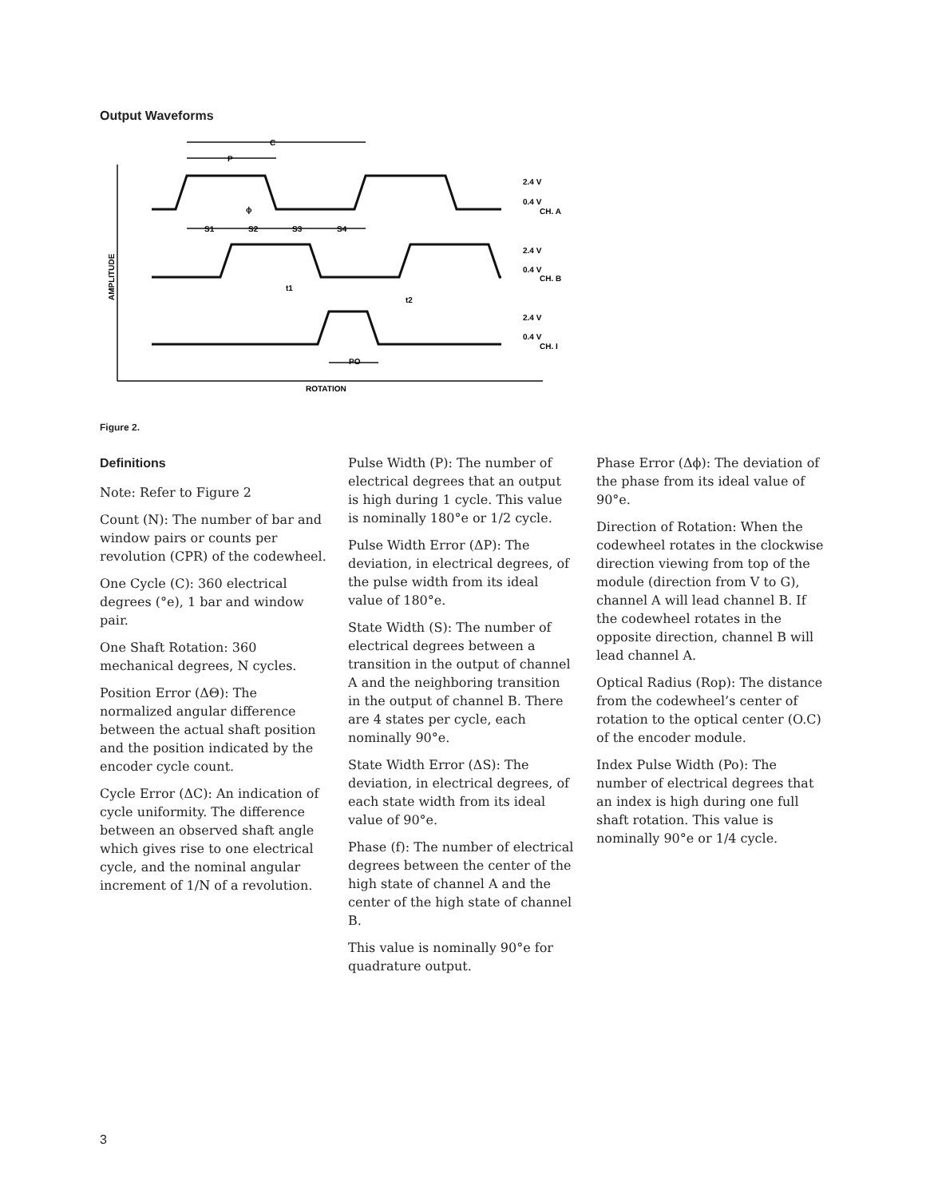Output Waveforms
C
P
ϕ
S1
S2
S3
S4
2.4 V
0.4 V
CH. A
2.4 V
0.4 V
CH. B
2.4 V
0.4 V
CH. I
t1
t2
PO
ROTATION
AMPLITUDE
Figure 2.
Definitions
Note: Refer to Figure 2
Count (N): The number of bar and window pairs or counts per revolution (CPR) of the codewheel.
One Cycle (C): 360 electrical degrees (°e), 1 bar and window pair.
One Shaft Rotation: 360 mechanical degrees, N cycles.
Position Error (ΔΘ): The normalized angular difference between the actual shaft position and the position indicated by the encoder cycle count.
Cycle Error (ΔC): An indication of cycle uniformity. The difference between an observed shaft angle which gives rise to one electrical cycle, and the nominal angular increment of 1/N of a revolution.
Pulse Width (P): The number of electrical degrees that an output is high during 1 cycle. This value is nominally 180°e or 1/2 cycle.
Pulse Width Error (ΔP): The deviation, in electrical degrees, of the pulse width from its ideal value of 180°e.
State Width (S): The number of electrical degrees between a transition in the output of channel A and the neighboring transition in the output of channel B. There are 4 states per cycle, each nominally 90°e.
State Width Error (ΔS): The deviation, in electrical degrees, of each state width from its ideal value of 90°e.
Phase (f): The number of electrical degrees between the center of the high state of channel A and the center of the high state of channel B.
This value is nominally 90°e for quadrature output.
Phase Error (Δϕ): The deviation of the phase from its ideal value of 90°e.
Direction of Rotation: When the codewheel rotates in the clockwise direction viewing from top of the module (direction from V to G), channel A will lead channel B. If the codewheel rotates in the opposite direction, channel B will lead channel A.
Optical Radius (Rop): The distance from the codewheel’s center of rotation to the optical center (O.C) of the encoder module.
Index Pulse Width (Po): The number of electrical degrees that an index is high during one full shaft rotation. This value is nominally 90°e or 1/4 cycle.
3